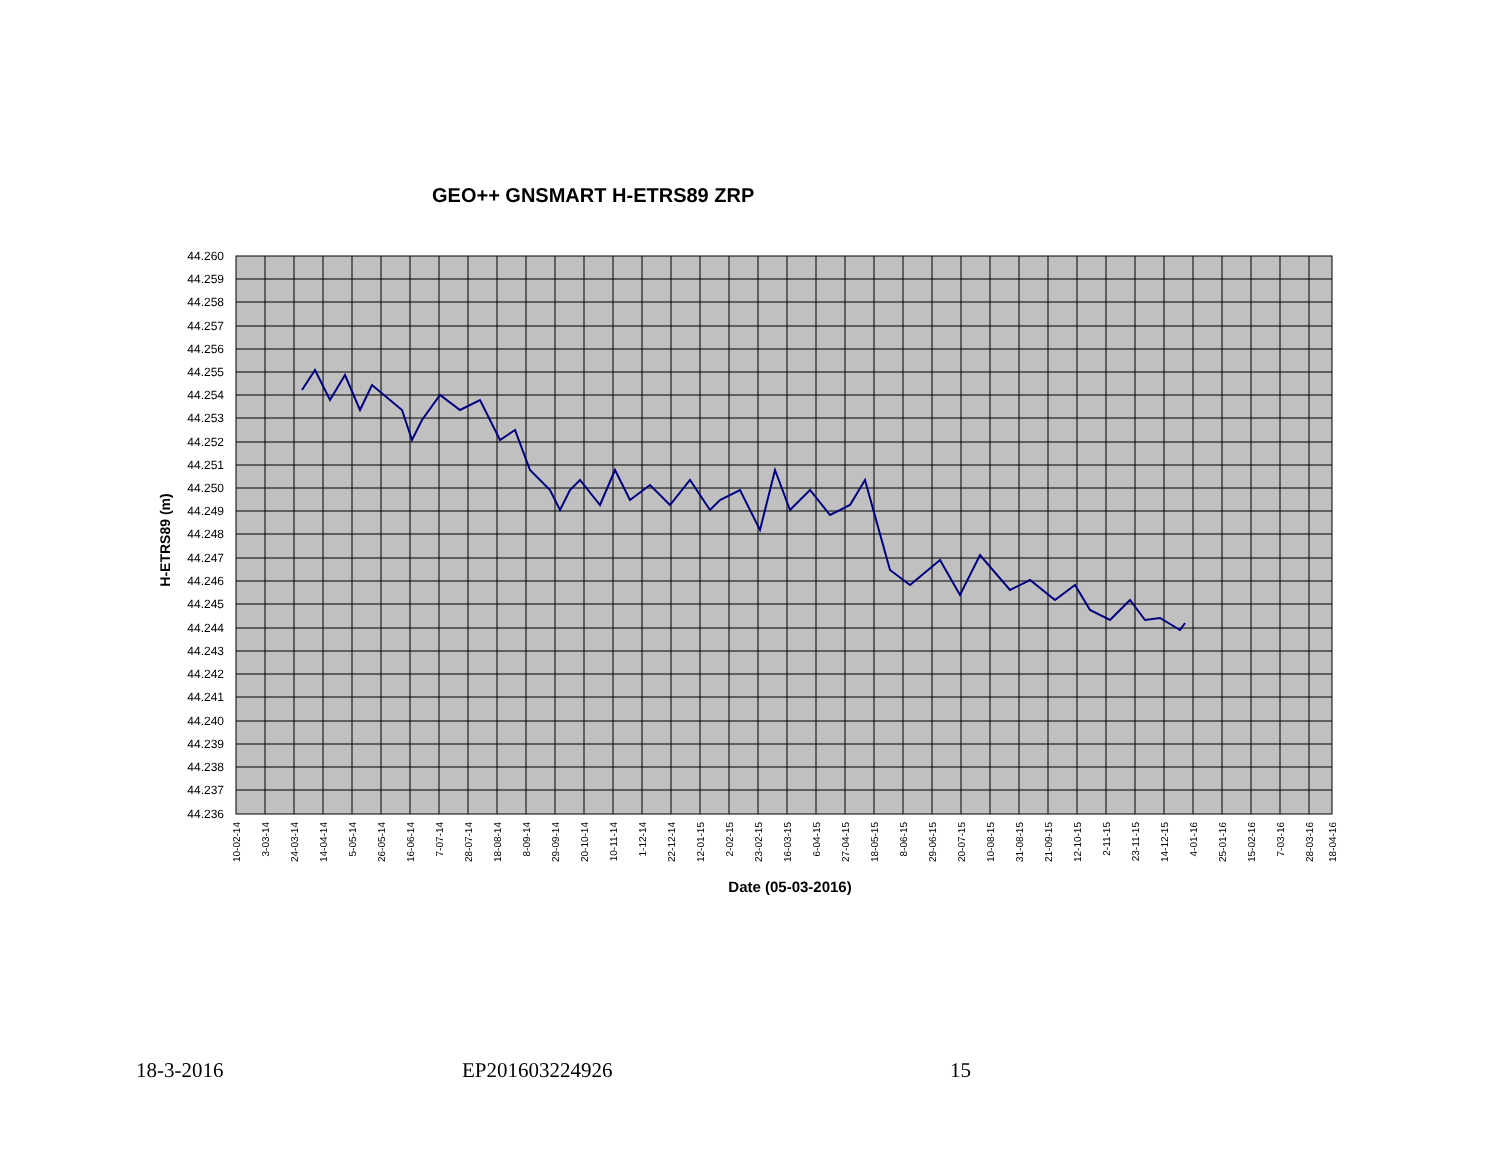GEO++ GNSMART H-ETRS89 ZRP
44.260
44.259
44.258
44.257
44.256
44.255
44.254
44.253
44.252
44.251
44.250
44.249
44.248
44.247
44.246
44.245
44.244
44.243
44.242
44.241
44.240
44.239
44.238
44.237
44.236
H-ETRS89 (m)
10-02-14
3-03-14
24-03-14
14-04-14
5-05-14
26-05-14
16-06-14
7-07-14
28-07-14
18-08-14
8-09-14
29-09-14
20-10-14
10-11-14
1-12-14
22-12-14
12-01-15
2-02-15
23-02-15
16-03-15
6-04-15
27-04-15
18-05-15
8-06-15
29-06-15
20-07-15
10-08-15
31-08-15
21-09-15
12-10-15
2-11-15
23-11-15
14-12-15
4-01-16
25-01-16
15-02-16
7-03-16
28-03-16
18-04-16
Date (05-03-2016)
18-3-2016 EP201603224926 15